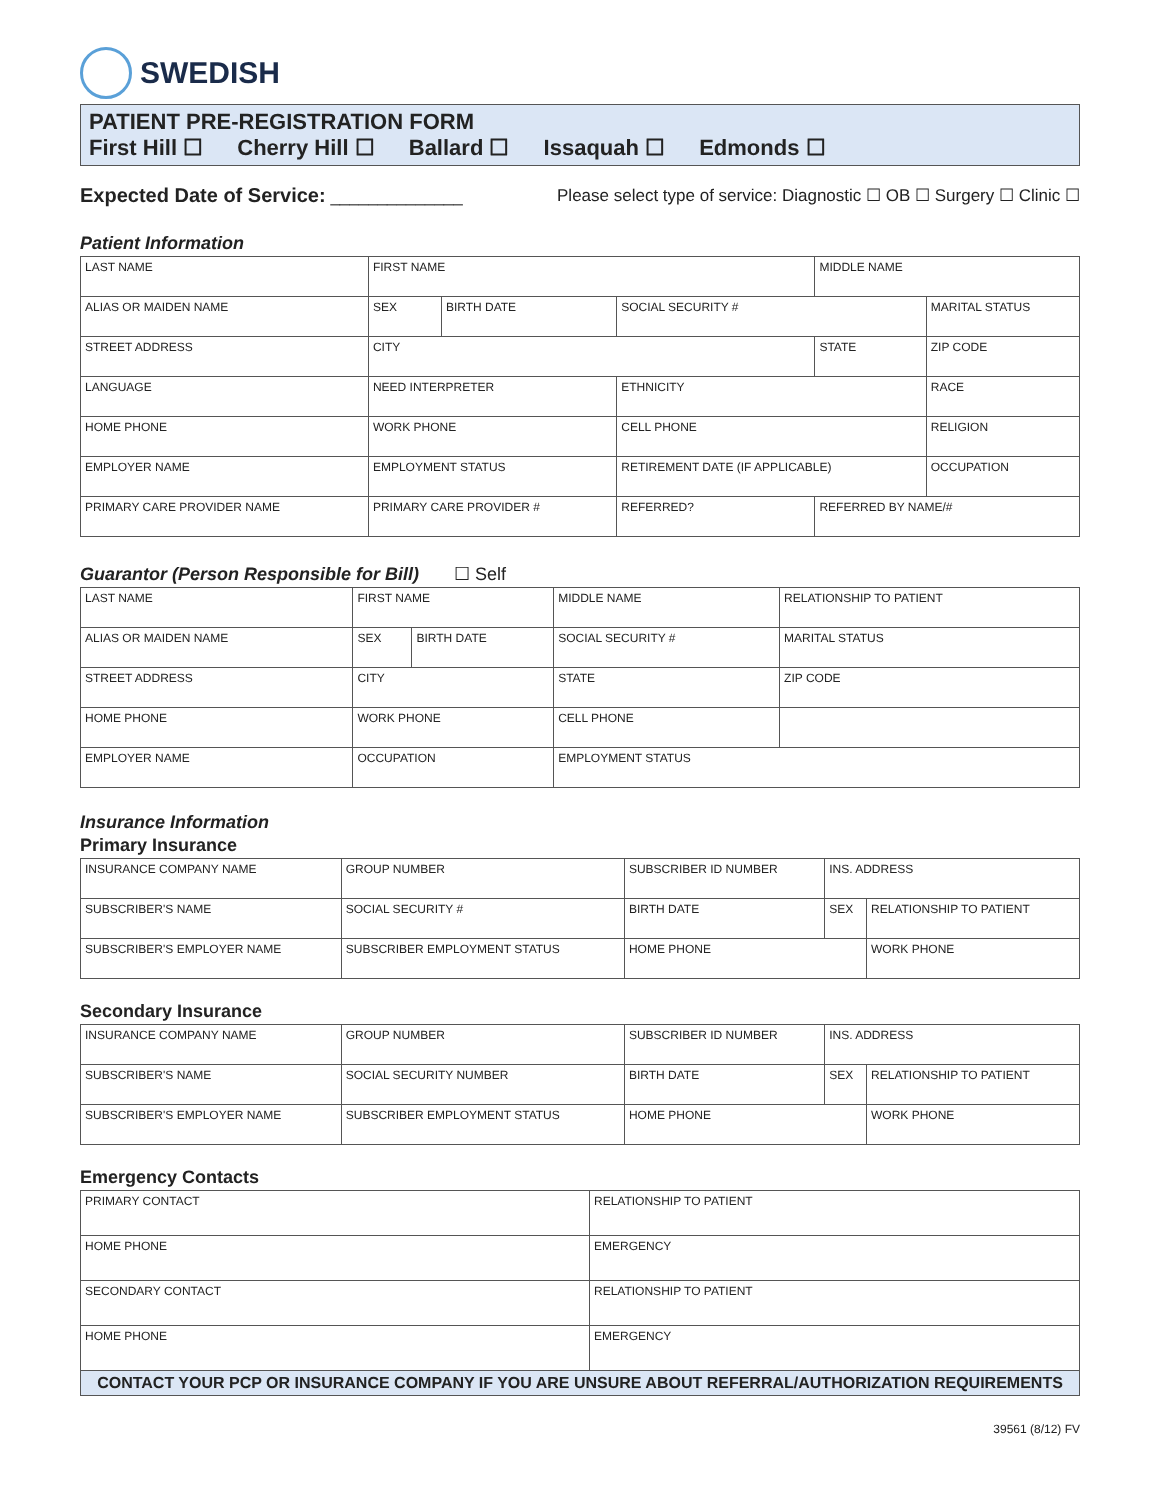SWEDISH
PATIENT PRE-REGISTRATION FORM
First Hill ☐ Cherry Hill ☐ Ballard ☐ Issaquah ☐ Edmonds ☐
Expected Date of Service: ______________
Please select type of service: Diagnostic ☐ OB ☐ Surgery ☐ Clinic ☐
Patient Information
| LAST NAME | FIRST NAME | | | | MIDDLE NAME | |
| ALIAS OR MAIDEN NAME | SEX | BIRTH DATE | SOCIAL SECURITY # | | | MARITAL STATUS |
| STREET ADDRESS | CITY | | | | STATE | ZIP CODE |
| LANGUAGE | NEED INTERPRETER | | | ETHNICITY | | RACE |
| HOME PHONE | WORK PHONE | | | CELL PHONE | | RELIGION |
| EMPLOYER NAME | EMPLOYMENT STATUS | | | RETIREMENT DATE (IF APPLICABLE) | | OCCUPATION |
| PRIMARY CARE PROVIDER NAME | PRIMARY CARE PROVIDER # | | | REFERRED? | REFERRED BY NAME/# | |
Guarantor (Person Responsible for Bill) ☐ Self
| LAST NAME | FIRST NAME | | | MIDDLE NAME | | RELATIONSHIP TO PATIENT |
| ALIAS OR MAIDEN NAME | SEX | BIRTH DATE | SOCIAL SECURITY # | | | MARITAL STATUS |
| STREET ADDRESS | CITY | | | | STATE | ZIP CODE |
| HOME PHONE | WORK PHONE | | | | CELL PHONE | |
| EMPLOYER NAME | OCCUPATION | | | | EMPLOYMENT STATUS | |
Insurance Information
Primary Insurance
| INSURANCE COMPANY NAME | GROUP NUMBER | SUBSCRIBER ID NUMBER | | INS. ADDRESS | |
| SUBSCRIBER'S NAME | SOCIAL SECURITY # | | BIRTH DATE | SEX | RELATIONSHIP TO PATIENT |
| SUBSCRIBER'S EMPLOYER NAME | SUBSCRIBER EMPLOYMENT STATUS | | HOME PHONE | | WORK PHONE |
Secondary Insurance
| INSURANCE COMPANY NAME | GROUP NUMBER | SUBSCRIBER ID NUMBER | | INS. ADDRESS | |
| SUBSCRIBER'S NAME | SOCIAL SECURITY NUMBER | | BIRTH DATE | SEX | RELATIONSHIP TO PATIENT |
| SUBSCRIBER'S EMPLOYER NAME | SUBSCRIBER EMPLOYMENT STATUS | | HOME PHONE | | WORK PHONE |
Emergency Contacts
| PRIMARY CONTACT | | RELATIONSHIP TO PATIENT |
| HOME PHONE | EMERGENCY | |
| SECONDARY CONTACT | | RELATIONSHIP TO PATIENT |
| HOME PHONE | EMERGENCY | |
| CONTACT YOUR PCP OR INSURANCE COMPANY IF YOU ARE UNSURE ABOUT REFERRAL/AUTHORIZATION REQUIREMENTS | | |
39561 (8/12) FV